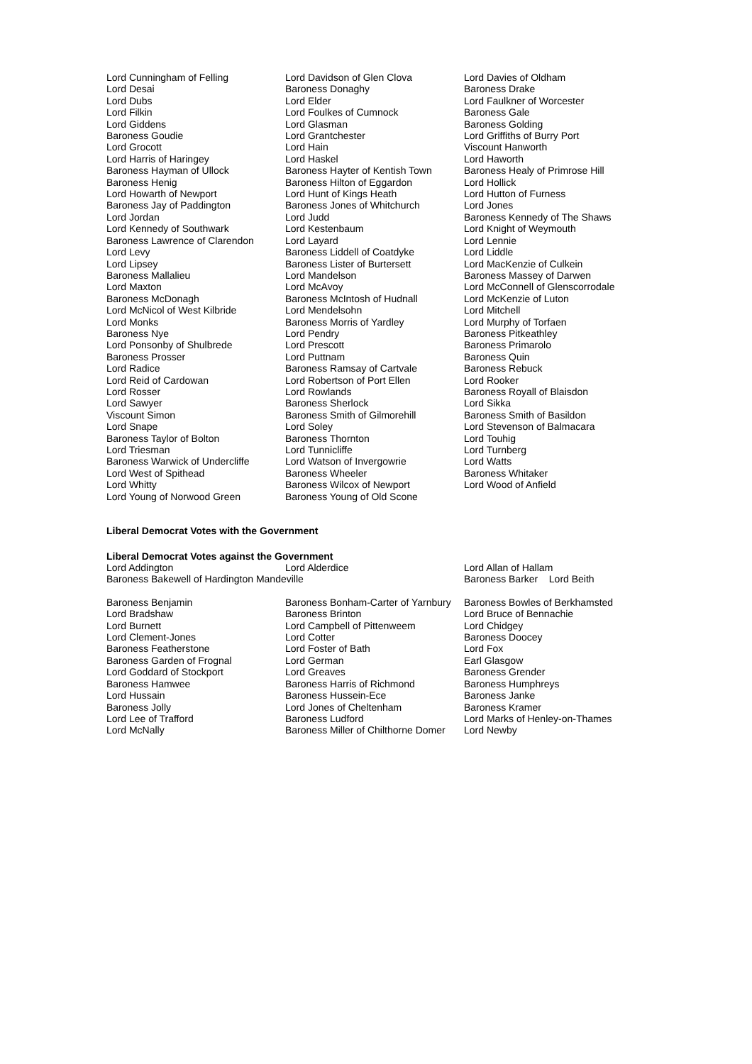| Lord Cunningham of Felling | Lord Davidson of Glen Clova | Lord Davies of Oldham |
| Lord Desai | Baroness Donaghy | Baroness Drake |
| Lord Dubs | Lord Elder | Lord Faulkner of Worcester |
| Lord Filkin | Lord Foulkes of Cumnock | Baroness Gale |
| Lord Giddens | Lord Glasman | Baroness Golding |
| Baroness Goudie | Lord Grantchester | Lord Griffiths of Burry Port |
| Lord Grocott | Lord Hain | Viscount Hanworth |
| Lord Harris of Haringey | Lord Haskel | Lord Haworth |
| Baroness Hayman of Ullock | Baroness Hayter of Kentish Town | Baroness Healy of Primrose Hill |
| Baroness Henig | Baroness Hilton of Eggardon | Lord Hollick |
| Lord Howarth of Newport | Lord Hunt of Kings Heath | Lord Hutton of Furness |
| Baroness Jay of Paddington | Baroness Jones of Whitchurch | Lord Jones |
| Lord Jordan | Lord Judd | Baroness Kennedy of The Shaws |
| Lord Kennedy of Southwark | Lord Kestenbaum | Lord Knight of Weymouth |
| Baroness Lawrence of Clarendon | Lord Layard | Lord Lennie |
| Lord Levy | Baroness Liddell of Coatdyke | Lord Liddle |
| Lord Lipsey | Baroness Lister of Burtersett | Lord MacKenzie of Culkein |
| Baroness Mallalieu | Lord Mandelson | Baroness Massey of Darwen |
| Lord Maxton | Lord McAvoy | Lord McConnell of Glenscorrodale |
| Baroness McDonagh | Baroness McIntosh of Hudnall | Lord McKenzie of Luton |
| Lord McNicol of West Kilbride | Lord Mendelsohn | Lord Mitchell |
| Lord Monks | Baroness Morris of Yardley | Lord Murphy of Torfaen |
| Baroness Nye | Lord Pendry | Baroness Pitkeathley |
| Lord Ponsonby of Shulbrede | Lord Prescott | Baroness Primarolo |
| Baroness Prosser | Lord Puttnam | Baroness Quin |
| Lord Radice | Baroness Ramsay of Cartvale | Baroness Rebuck |
| Lord Reid of Cardowan | Lord Robertson of Port Ellen | Lord Rooker |
| Lord Rosser | Lord Rowlands | Baroness Royall of Blaisdon |
| Lord Sawyer | Baroness Sherlock | Lord Sikka |
| Viscount Simon | Baroness Smith of Gilmorehill | Baroness Smith of Basildon |
| Lord Snape | Lord Soley | Lord Stevenson of Balmacara |
| Baroness Taylor of Bolton | Baroness Thornton | Lord Touhig |
| Lord Triesman | Lord Tunnicliffe | Lord Turnberg |
| Baroness Warwick of Undercliffe | Lord Watson of Invergowrie | Lord Watts |
| Lord West of Spithead | Baroness Wheeler | Baroness Whitaker |
| Lord Whitty | Baroness Wilcox of Newport | Lord Wood of Anfield |
| Lord Young of Norwood Green | Baroness Young of Old Scone | |
Liberal Democrat Votes with the Government
Liberal Democrat Votes against the Government
| Lord Addington | Lord Alderdice | Lord Allan of Hallam |
| Baroness Bakewell of Hardington Mandeville | | Baroness Barker Lord Beith |
| Baroness Benjamin | Baroness Bonham-Carter of Yarnbury | Baroness Bowles of Berkhamsted |
| Lord Bradshaw | Baroness Brinton | Lord Bruce of Bennachie |
| Lord Burnett | Lord Campbell of Pittenweem | Lord Chidgey |
| Lord Clement-Jones | Lord Cotter | Baroness Doocey |
| Baroness Featherstone | Lord Foster of Bath | Lord Fox |
| Baroness Garden of Frognal | Lord German | Earl Glasgow |
| Lord Goddard of Stockport | Lord Greaves | Baroness Grender |
| Baroness Hamwee | Baroness Harris of Richmond | Baroness Humphreys |
| Lord Hussain | Baroness Hussein-Ece | Baroness Janke |
| Baroness Jolly | Lord Jones of Cheltenham | Baroness Kramer |
| Lord Lee of Trafford | Baroness Ludford | Lord Marks of Henley-on-Thames |
| Lord McNally | Baroness Miller of Chilthorne Domer | Lord Newby |